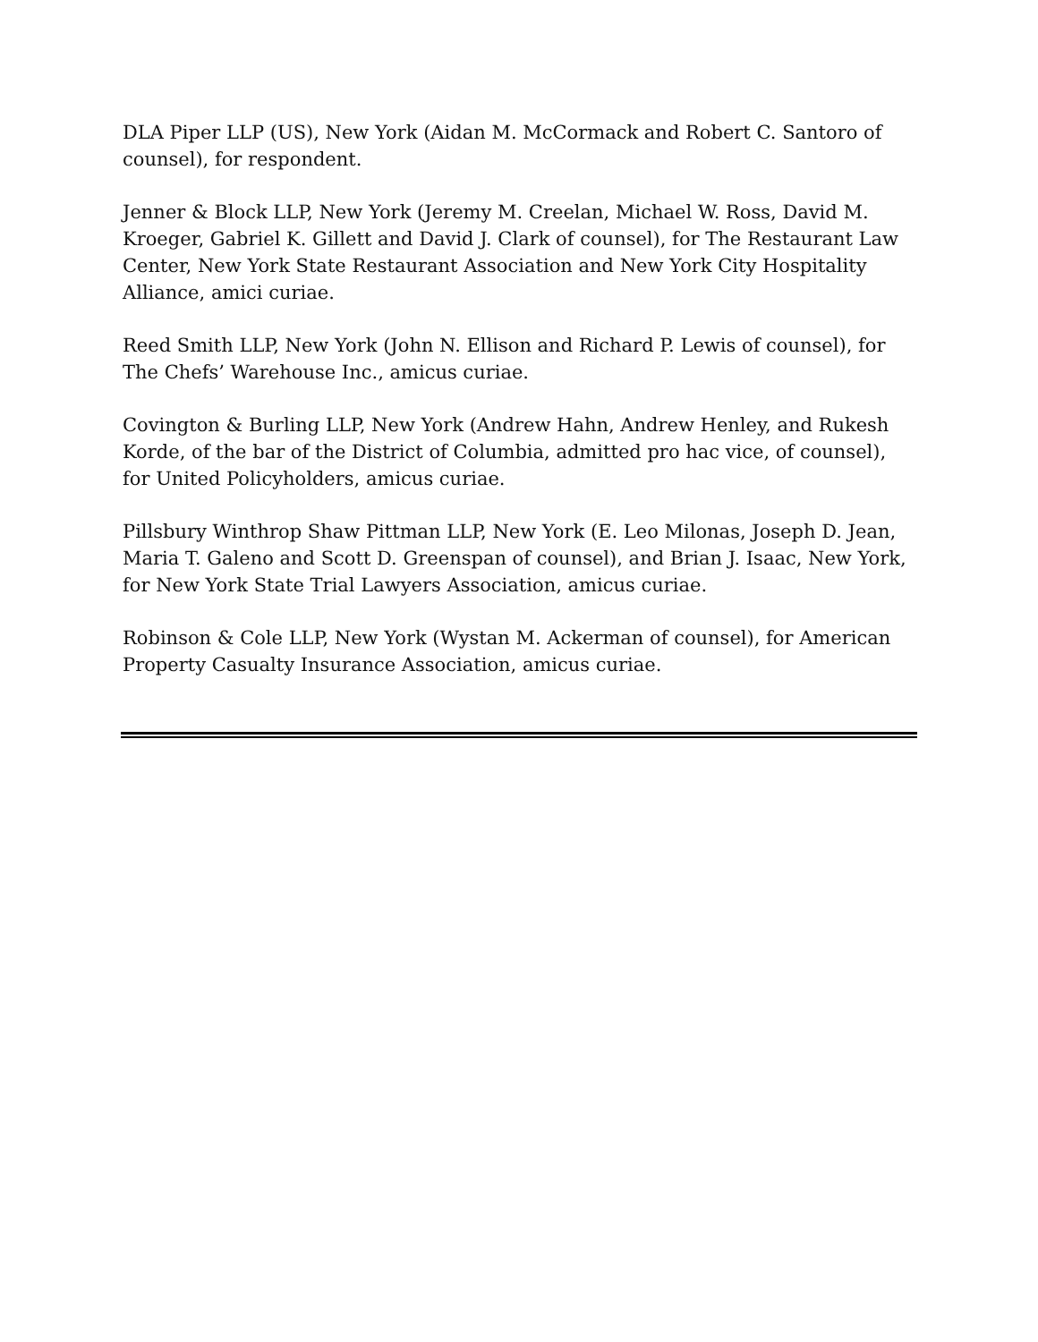DLA Piper LLP (US), New York (Aidan M. McCormack and Robert C. Santoro of counsel), for respondent.
Jenner & Block LLP, New York (Jeremy M. Creelan, Michael W. Ross, David M. Kroeger, Gabriel K. Gillett and David J. Clark of counsel), for The Restaurant Law Center, New York State Restaurant Association and New York City Hospitality Alliance, amici curiae.
Reed Smith LLP, New York (John N. Ellison and Richard P. Lewis of counsel), for The Chefs’ Warehouse Inc., amicus curiae.
Covington & Burling LLP, New York (Andrew Hahn, Andrew Henley, and Rukesh Korde, of the bar of the District of Columbia, admitted pro hac vice, of counsel), for United Policyholders, amicus curiae.
Pillsbury Winthrop Shaw Pittman LLP, New York (E. Leo Milonas, Joseph D. Jean, Maria T. Galeno and Scott D. Greenspan of counsel), and Brian J. Isaac, New York, for New York State Trial Lawyers Association, amicus curiae.
Robinson & Cole LLP, New York (Wystan M. Ackerman of counsel), for American Property Casualty Insurance Association, amicus curiae.